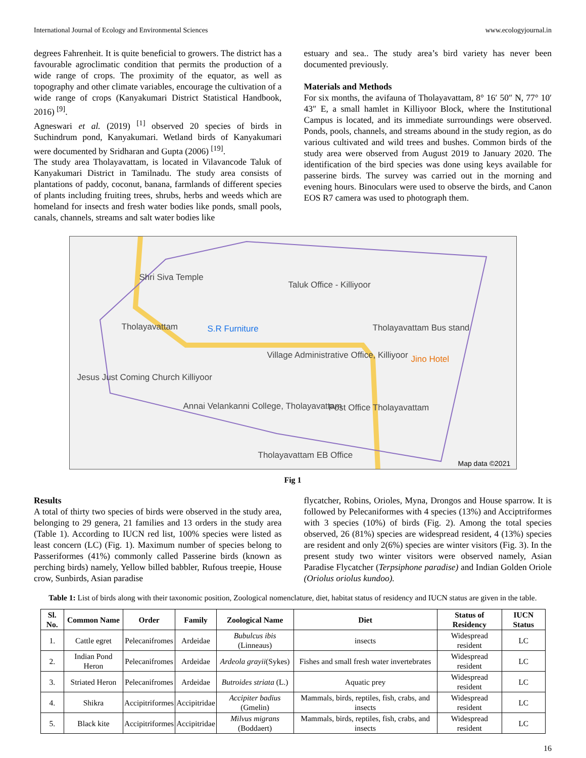International Journal of Ecology and Environmental Sciences www.ecologyjournal.in
degrees Fahrenheit. It is quite beneficial to growers. The district has a favourable agroclimatic condition that permits the production of a wide range of crops. The proximity of the equator, as well as topography and other climate variables, encourage the cultivation of a wide range of crops (Kanyakumari District Statistical Handbook, 2016) <sup>[9]</sup>.
Agneswari et al. (2019) <sup>[1]</sup> observed 20 species of birds in Suchindrum pond, Kanyakumari. Wetland birds of Kanyakumari were documented by Sridharan and Gupta (2006) <sup>[19]</sup>.
The study area Tholayavattam, is located in Vilavancode Taluk of Kanyakumari District in Tamilnadu. The study area consists of plantations of paddy, coconut, banana, farmlands of different species of plants including fruiting trees, shrubs, herbs and weeds which are homeland for insects and fresh water bodies like ponds, small pools, canals, channels, streams and salt water bodies like
estuary and sea.. The study area’s bird variety has never been documented previously.
Materials and Methods
For six months, the avifauna of Tholayavattam, 8° 16′ 50″ N, 77° 10′ 43″ E, a small hamlet in Killiyoor Block, where the Institutional Campus is located, and its immediate surroundings were observed. Ponds, pools, channels, and streams abound in the study region, as do various cultivated and wild trees and bushes. Common birds of the study area were observed from August 2019 to January 2020. The identification of the bird species was done using keys available for passerine birds. The survey was carried out in the morning and evening hours. Binoculars were used to observe the birds, and Canon EOS R7 camera was used to photograph them.
Shri Siva Temple
Taluk Office - Killiyoor
Tholayavattam S.R Furniture Tholayavattam Bus stand
Village Administrative Office, Killiyoor
Jino Hotel
Jesus Just Coming Church Killiyoor
Annai Velankanni College, Tholayavattam
Post Office Tholayavattam
Tholayavattam EB Office
Map data ©2021
Fig 1
Results
A total of thirty two species of birds were observed in the study area, belonging to 29 genera, 21 families and 13 orders in the study area (Table 1). According to IUCN red list, 100% species were listed as least concern (LC) (Fig. 1). Maximum number of species belong to Passeriformes (41%) commonly called Passerine birds (known as perching birds) namely, Yellow billed babbler, Rufous treepie, House crow, Sunbirds, Asian paradise
flycatcher, Robins, Orioles, Myna, Drongos and House sparrow. It is followed by Pelecaniformes with 4 species (13%) and Acciptriformes with 3 species (10%) of birds (Fig. 2). Among the total species observed, 26 (81%) species are widespread resident, 4 (13%) species are resident and only 2(6%) species are winter visitors (Fig. 3). In the present study two winter visitors were observed namely, Asian Paradise Flycatcher (Terpsiphone paradise) and Indian Golden Oriole (Oriolus oriolus kundoo).
Table 1: List of birds along with their taxonomic position, Zoological nomenclature, diet, habitat status of residency and IUCN status are given in the table.
| Sl. No. | Common Name | Order | Family | Zoological Name | Diet | Status of Residency | IUCN Status |
| --- | --- | --- | --- | --- | --- | --- | --- |
| 1. | Cattle egret | Pelecanifromes | Ardeidae | Bubulcus ibis (Linneaus) | insects | Widespread resident | LC |
| 2. | Indian Pond Heron | Pelecanifromes | Ardeidae | Ardeola grayii (Sykes) | Fishes and small fresh water invertebrates | Widespread resident | LC |
| 3. | Striated Heron | Pelecanifromes | Ardeidae | Butroides striata (L.) | Aquatic prey | Widespread resident | LC |
| 4. | Shikra | Accipitriformes | Accipitridae | Accipiter badius (Gmelin) | Mammals, birds, reptiles, fish, crabs, and insects | Widespread resident | LC |
| 5. | Black kite | Accipitriformes | Accipitridae | Milvus migrans (Boddaert) | Mammals, birds, reptiles, fish, crabs, and insects | Widespread resident | LC |
16